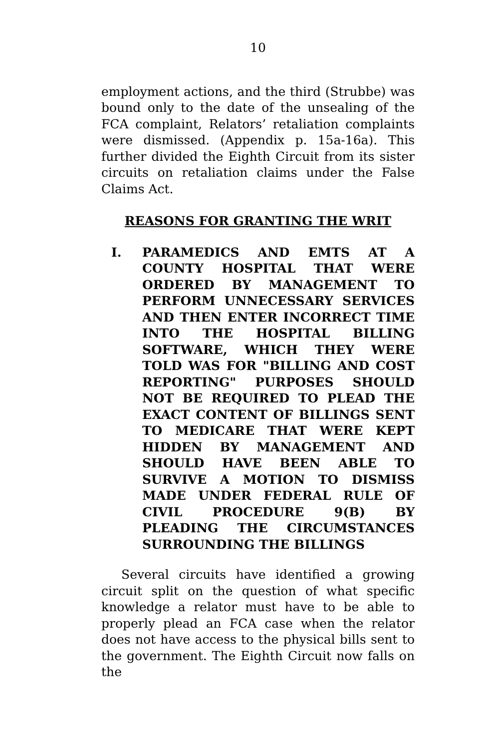10
employment actions, and the third (Strubbe) was bound only to the date of the unsealing of the FCA complaint, Relators’ retaliation complaints were dismissed. (Appendix p. 15a-16a). This further divided the Eighth Circuit from its sister circuits on retaliation claims under the False Claims Act.
REASONS FOR GRANTING THE WRIT
I. PARAMEDICS AND EMTS AT A COUNTY HOSPITAL THAT WERE ORDERED BY MANAGEMENT TO PERFORM UNNECESSARY SERVICES AND THEN ENTER INCORRECT TIME INTO THE HOSPITAL BILLING SOFTWARE, WHICH THEY WERE TOLD WAS FOR "BILLING AND COST REPORTING" PURPOSES SHOULD NOT BE REQUIRED TO PLEAD THE EXACT CONTENT OF BILLINGS SENT TO MEDICARE THAT WERE KEPT HIDDEN BY MANAGEMENT AND SHOULD HAVE BEEN ABLE TO SURVIVE A MOTION TO DISMISS MADE UNDER FEDERAL RULE OF CIVIL PROCEDURE 9(B) BY PLEADING THE CIRCUMSTANCES SURROUNDING THE BILLINGS
Several circuits have identified a growing circuit split on the question of what specific knowledge a relator must have to be able to properly plead an FCA case when the relator does not have access to the physical bills sent to the government. The Eighth Circuit now falls on the